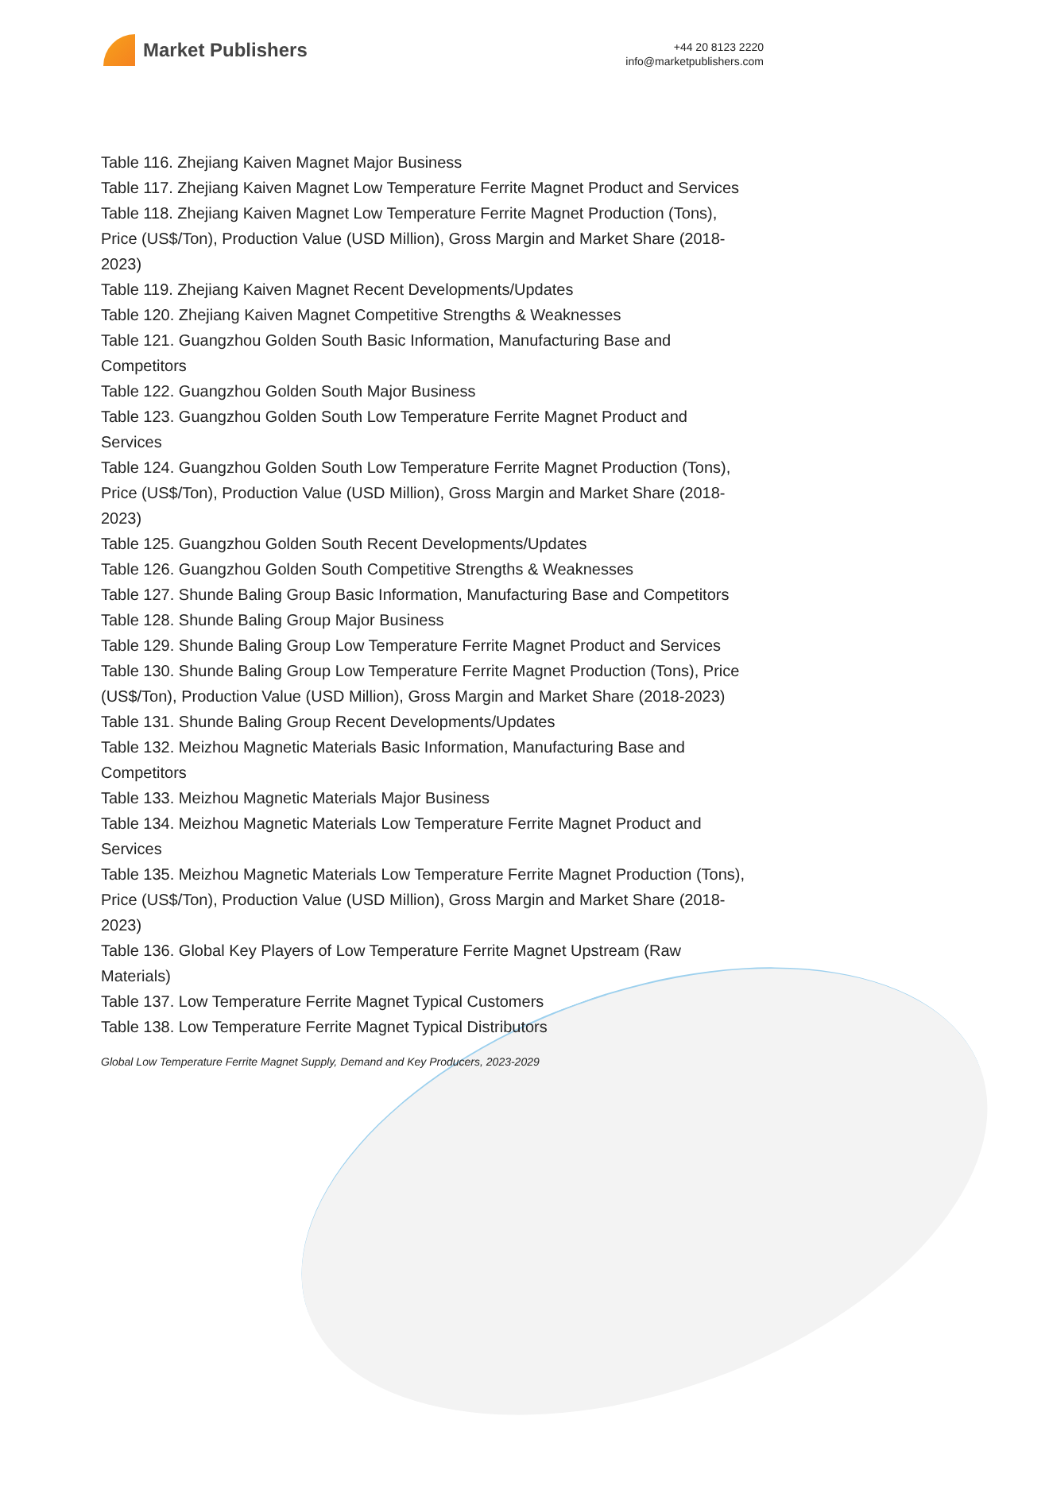Market Publishers
+44 20 8123 2220
info@marketpublishers.com
Table 116. Zhejiang Kaiven Magnet Major Business
Table 117. Zhejiang Kaiven Magnet Low Temperature Ferrite Magnet Product and Services
Table 118. Zhejiang Kaiven Magnet Low Temperature Ferrite Magnet Production (Tons), Price (US$/Ton), Production Value (USD Million), Gross Margin and Market Share (2018-2023)
Table 119. Zhejiang Kaiven Magnet Recent Developments/Updates
Table 120. Zhejiang Kaiven Magnet Competitive Strengths & Weaknesses
Table 121. Guangzhou Golden South Basic Information, Manufacturing Base and Competitors
Table 122. Guangzhou Golden South Major Business
Table 123. Guangzhou Golden South Low Temperature Ferrite Magnet Product and Services
Table 124. Guangzhou Golden South Low Temperature Ferrite Magnet Production (Tons), Price (US$/Ton), Production Value (USD Million), Gross Margin and Market Share (2018-2023)
Table 125. Guangzhou Golden South Recent Developments/Updates
Table 126. Guangzhou Golden South Competitive Strengths & Weaknesses
Table 127. Shunde Baling Group Basic Information, Manufacturing Base and Competitors
Table 128. Shunde Baling Group Major Business
Table 129. Shunde Baling Group Low Temperature Ferrite Magnet Product and Services
Table 130. Shunde Baling Group Low Temperature Ferrite Magnet Production (Tons), Price (US$/Ton), Production Value (USD Million), Gross Margin and Market Share (2018-2023)
Table 131. Shunde Baling Group Recent Developments/Updates
Table 132. Meizhou Magnetic Materials Basic Information, Manufacturing Base and Competitors
Table 133. Meizhou Magnetic Materials Major Business
Table 134. Meizhou Magnetic Materials Low Temperature Ferrite Magnet Product and Services
Table 135. Meizhou Magnetic Materials Low Temperature Ferrite Magnet Production (Tons), Price (US$/Ton), Production Value (USD Million), Gross Margin and Market Share (2018-2023)
Table 136. Global Key Players of Low Temperature Ferrite Magnet Upstream (Raw Materials)
Table 137. Low Temperature Ferrite Magnet Typical Customers
Table 138. Low Temperature Ferrite Magnet Typical Distributors
Global Low Temperature Ferrite Magnet Supply, Demand and Key Producers, 2023-2029